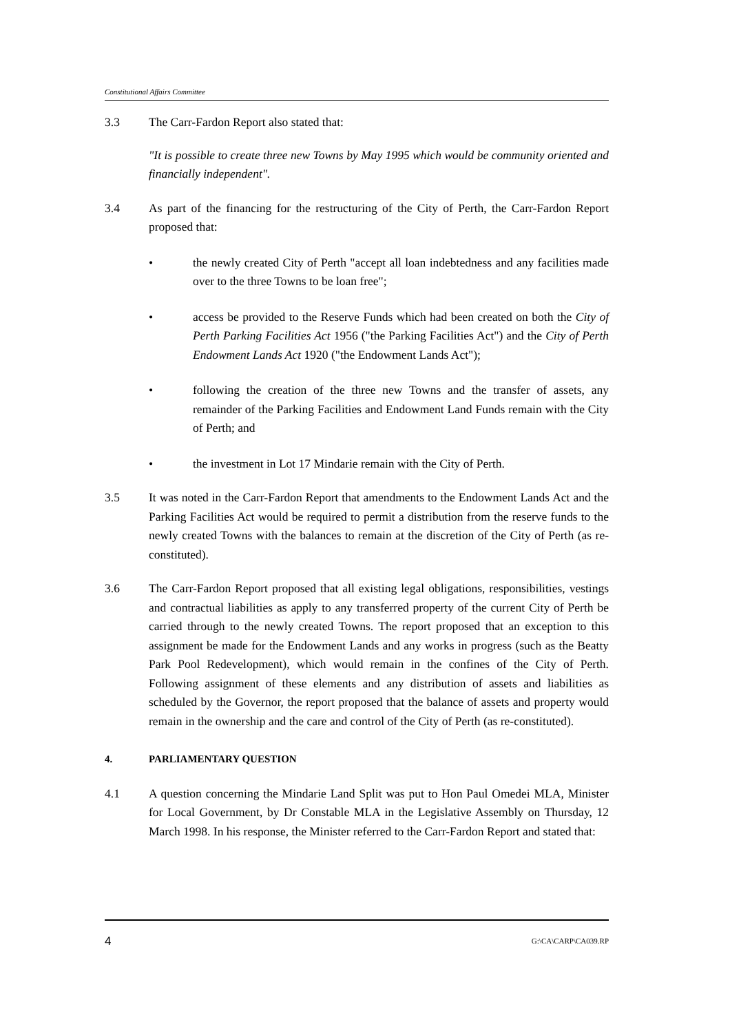Constitutional Affairs Committee
3.3 The Carr-Fardon Report also stated that:
"It is possible to create three new Towns by May 1995 which would be community oriented and financially independent".
3.4 As part of the financing for the restructuring of the City of Perth, the Carr-Fardon Report proposed that:
• the newly created City of Perth "accept all loan indebtedness and any facilities made over to the three Towns to be loan free";
• access be provided to the Reserve Funds which had been created on both the City of Perth Parking Facilities Act 1956 ("the Parking Facilities Act") and the City of Perth Endowment Lands Act 1920 ("the Endowment Lands Act");
• following the creation of the three new Towns and the transfer of assets, any remainder of the Parking Facilities and Endowment Land Funds remain with the City of Perth; and
• the investment in Lot 17 Mindarie remain with the City of Perth.
3.5 It was noted in the Carr-Fardon Report that amendments to the Endowment Lands Act and the Parking Facilities Act would be required to permit a distribution from the reserve funds to the newly created Towns with the balances to remain at the discretion of the City of Perth (as re-constituted).
3.6 The Carr-Fardon Report proposed that all existing legal obligations, responsibilities, vestings and contractual liabilities as apply to any transferred property of the current City of Perth be carried through to the newly created Towns. The report proposed that an exception to this assignment be made for the Endowment Lands and any works in progress (such as the Beatty Park Pool Redevelopment), which would remain in the confines of the City of Perth. Following assignment of these elements and any distribution of assets and liabilities as scheduled by the Governor, the report proposed that the balance of assets and property would remain in the ownership and the care and control of the City of Perth (as re-constituted).
4. PARLIAMENTARY QUESTION
4.1 A question concerning the Mindarie Land Split was put to Hon Paul Omedei MLA, Minister for Local Government, by Dr Constable MLA in the Legislative Assembly on Thursday, 12 March 1998. In his response, the Minister referred to the Carr-Fardon Report and stated that:
4 G:\CA\CARP\CA039.RP